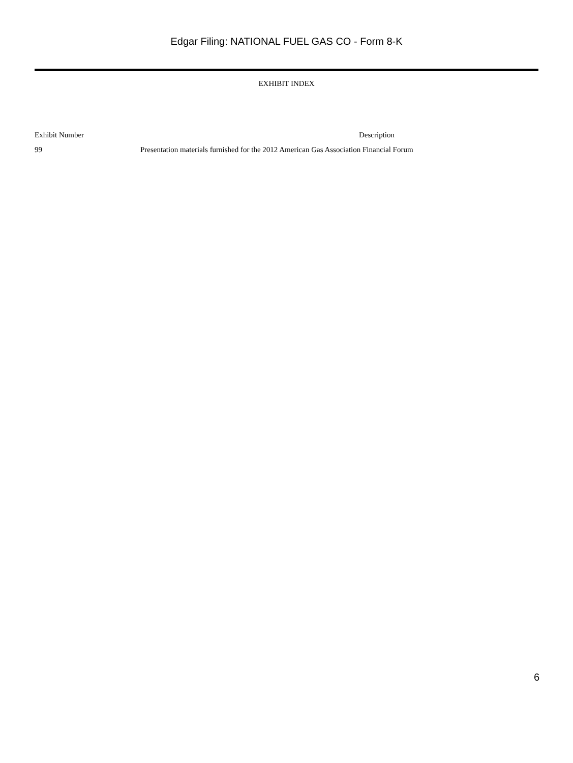Edgar Filing: NATIONAL FUEL GAS CO - Form 8-K
EXHIBIT INDEX
| Exhibit Number | Description |
| --- | --- |
| 99 | Presentation materials furnished for the 2012 American Gas Association Financial Forum |
6